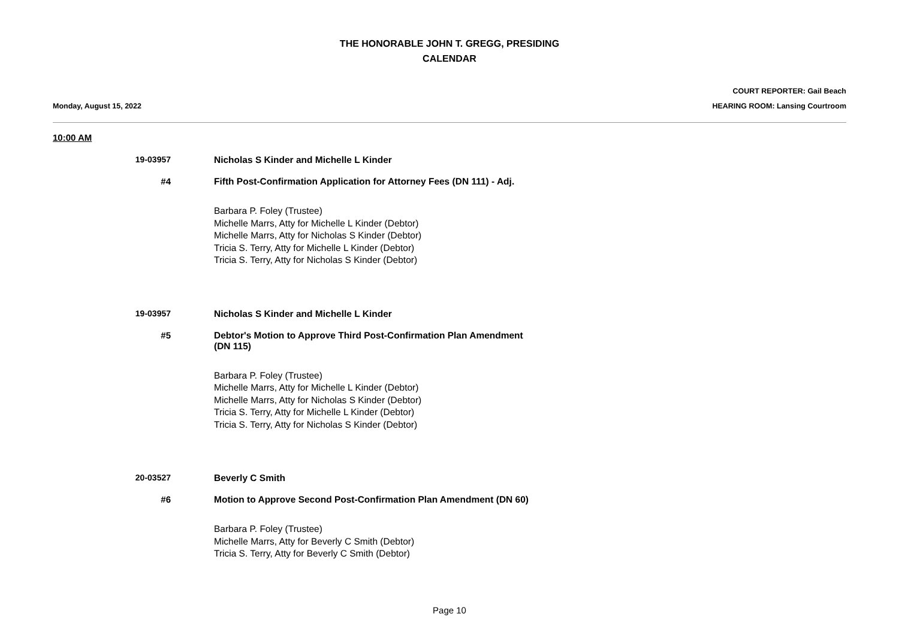THE HONORABLE JOHN T. GREGG, PRESIDING
CALENDAR
COURT REPORTER: Gail Beach
Monday, August 15, 2022 HEARING ROOM: Lansing Courtroom
10:00 AM
19-03957 Nicholas S Kinder and Michelle L Kinder
#4 Fifth Post-Confirmation Application for Attorney Fees (DN 111) - Adj.
Barbara P. Foley (Trustee)
Michelle Marrs, Atty for Michelle L Kinder (Debtor)
Michelle Marrs, Atty for Nicholas S Kinder (Debtor)
Tricia S. Terry, Atty for Michelle L Kinder (Debtor)
Tricia S. Terry, Atty for Nicholas S Kinder (Debtor)
19-03957 Nicholas S Kinder and Michelle L Kinder
#5 Debtor's Motion to Approve Third Post-Confirmation Plan Amendment (DN 115)
Barbara P. Foley (Trustee)
Michelle Marrs, Atty for Michelle L Kinder (Debtor)
Michelle Marrs, Atty for Nicholas S Kinder (Debtor)
Tricia S. Terry, Atty for Michelle L Kinder (Debtor)
Tricia S. Terry, Atty for Nicholas S Kinder (Debtor)
20-03527 Beverly C Smith
#6 Motion to Approve Second Post-Confirmation Plan Amendment (DN 60)
Barbara P. Foley (Trustee)
Michelle Marrs, Atty for Beverly C Smith (Debtor)
Tricia S. Terry, Atty for Beverly C Smith (Debtor)
Page 10